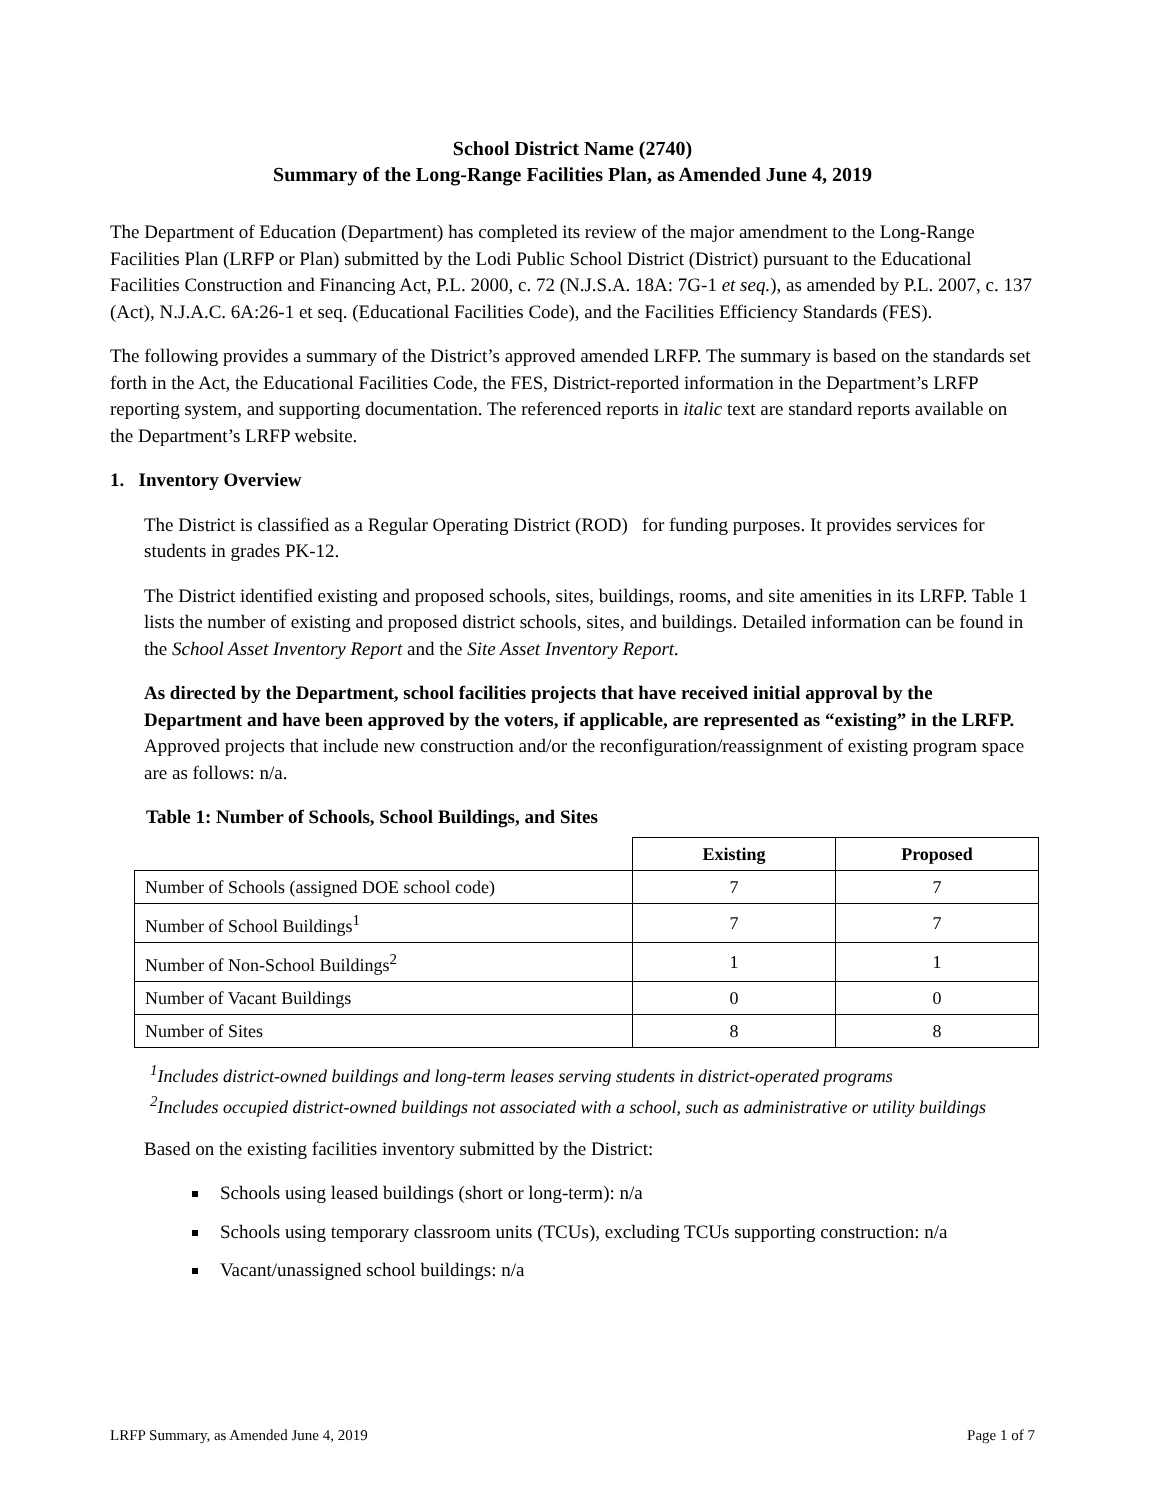School District Name (2740)
Summary of the Long-Range Facilities Plan, as Amended June 4, 2019
The Department of Education (Department) has completed its review of the major amendment to the Long-Range Facilities Plan (LRFP or Plan) submitted by the Lodi Public School District (District) pursuant to the Educational Facilities Construction and Financing Act, P.L. 2000, c. 72 (N.J.S.A. 18A: 7G-1 et seq.), as amended by P.L. 2007, c. 137 (Act), N.J.A.C. 6A:26-1 et seq. (Educational Facilities Code), and the Facilities Efficiency Standards (FES).
The following provides a summary of the District’s approved amended LRFP. The summary is based on the standards set forth in the Act, the Educational Facilities Code, the FES, District-reported information in the Department’s LRFP reporting system, and supporting documentation. The referenced reports in italic text are standard reports available on the Department’s LRFP website.
1. Inventory Overview
The District is classified as a Regular Operating District (ROD) for funding purposes. It provides services for students in grades PK-12.
The District identified existing and proposed schools, sites, buildings, rooms, and site amenities in its LRFP. Table 1 lists the number of existing and proposed district schools, sites, and buildings. Detailed information can be found in the School Asset Inventory Report and the Site Asset Inventory Report.
As directed by the Department, school facilities projects that have received initial approval by the Department and have been approved by the voters, if applicable, are represented as “existing” in the LRFP. Approved projects that include new construction and/or the reconfiguration/reassignment of existing program space are as follows: n/a.
Table 1: Number of Schools, School Buildings, and Sites
| | Existing | Proposed |
| --- | --- | --- |
| Number of Schools (assigned DOE school code) | 7 | 7 |
| Number of School Buildings<sup>1</sup> | 7 | 7 |
| Number of Non-School Buildings<sup>2</sup> | 1 | 1 |
| Number of Vacant Buildings | 0 | 0 |
| Number of Sites | 8 | 8 |
<sup>1</sup> Includes district-owned buildings and long-term leases serving students in district-operated programs
<sup>2</sup> Includes occupied district-owned buildings not associated with a school, such as administrative or utility buildings
Based on the existing facilities inventory submitted by the District:
Schools using leased buildings (short or long-term): n/a
Schools using temporary classroom units (TCUs), excluding TCUs supporting construction: n/a
Vacant/unassigned school buildings: n/a
LRFP Summary, as Amended June 4, 2019 Page 1 of 7